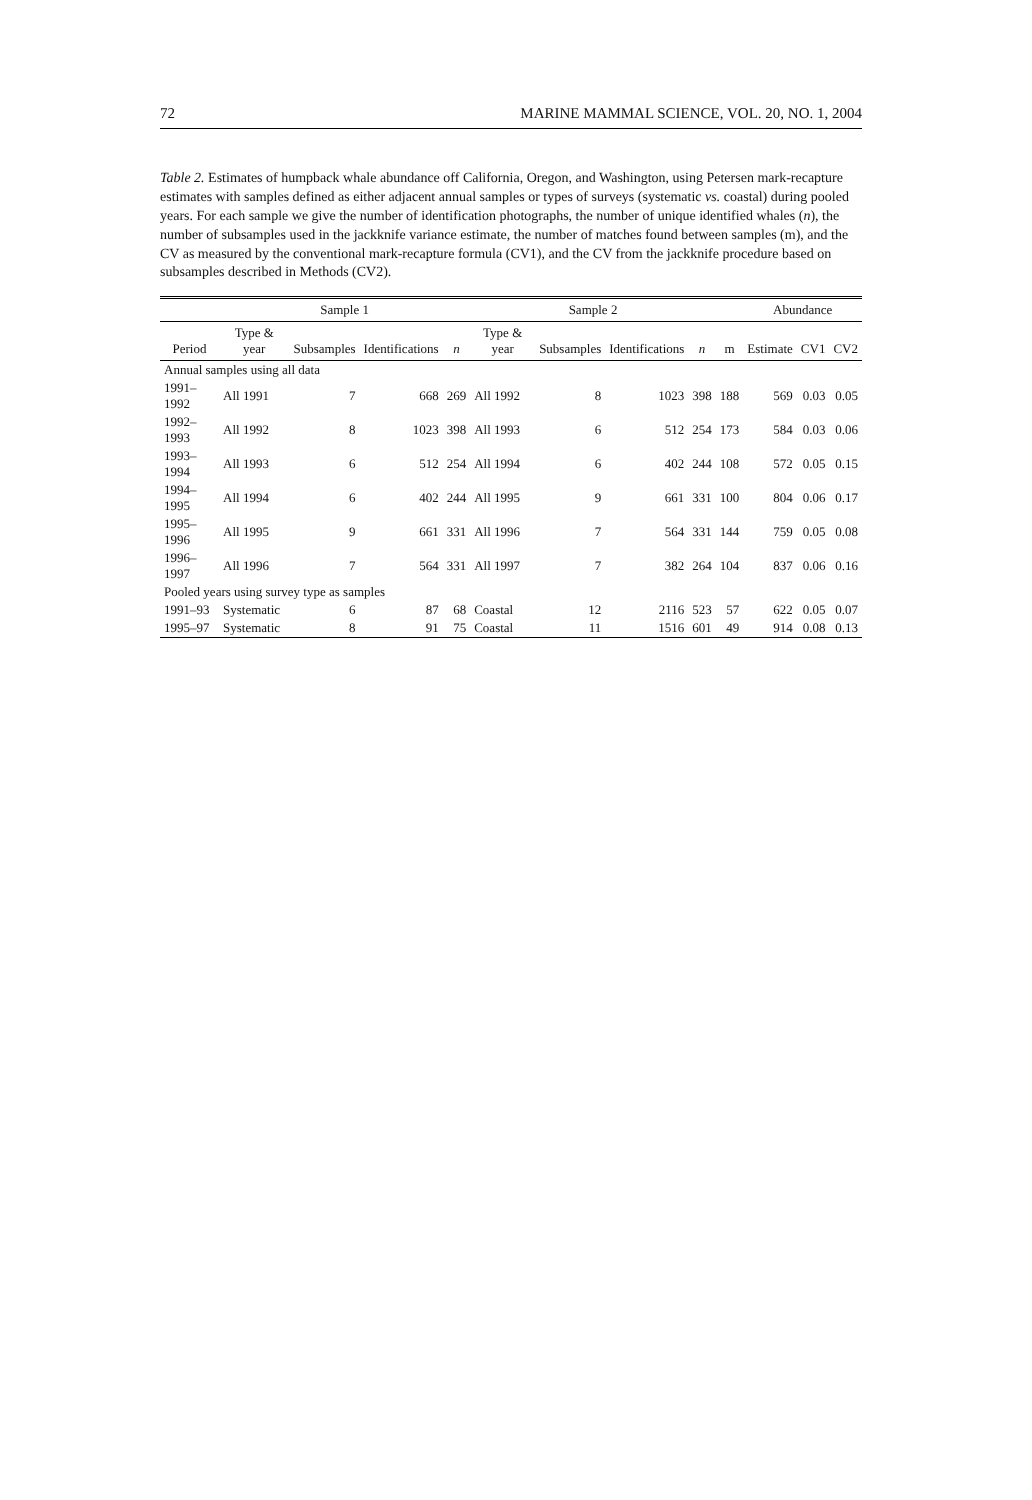72 MARINE MAMMAL SCIENCE, VOL. 20, NO. 1, 2004
Table 2. Estimates of humpback whale abundance off California, Oregon, and Washington, using Petersen mark-recapture estimates with samples defined as either adjacent annual samples or types of surveys (systematic vs. coastal) during pooled years. For each sample we give the number of identification photographs, the number of unique identified whales (n), the number of subsamples used in the jackknife variance estimate, the number of matches found between samples (m), and the CV as measured by the conventional mark-recapture formula (CV1), and the CV from the jackknife procedure based on subsamples described in Methods (CV2).
| | Sample 1 | | | | Sample 2 | | | | | Abundance | | |
| --- | --- | --- | --- | --- | --- | --- | --- | --- | --- | --- | --- | --- |
| Period | Type & year | Subsamples | Identifications | n | Type & year | Subsamples | Identifications | n | m | Estimate | CV1 | CV2 |
| Annual samples using all data | | | | | | | | | | | | |
| 1991–1992 | All 1991 | 7 | 668 | 269 | All 1992 | 8 | 1023 | 398 | 188 | 569 | 0.03 | 0.05 |
| 1992–1993 | All 1992 | 8 | 1023 | 398 | All 1993 | 6 | 512 | 254 | 173 | 584 | 0.03 | 0.06 |
| 1993–1994 | All 1993 | 6 | 512 | 254 | All 1994 | 6 | 402 | 244 | 108 | 572 | 0.05 | 0.15 |
| 1994–1995 | All 1994 | 6 | 402 | 244 | All 1995 | 9 | 661 | 331 | 100 | 804 | 0.06 | 0.17 |
| 1995–1996 | All 1995 | 9 | 661 | 331 | All 1996 | 7 | 564 | 331 | 144 | 759 | 0.05 | 0.08 |
| 1996–1997 | All 1996 | 7 | 564 | 331 | All 1997 | 7 | 382 | 264 | 104 | 837 | 0.06 | 0.16 |
| Pooled years using survey type as samples | | | | | | | | | | | | |
| 1991–93 | Systematic | 6 | 87 | 68 | Coastal | 12 | 2116 | 523 | 57 | 622 | 0.05 | 0.07 |
| 1995–97 | Systematic | 8 | 91 | 75 | Coastal | 11 | 1516 | 601 | 49 | 914 | 0.08 | 0.13 |